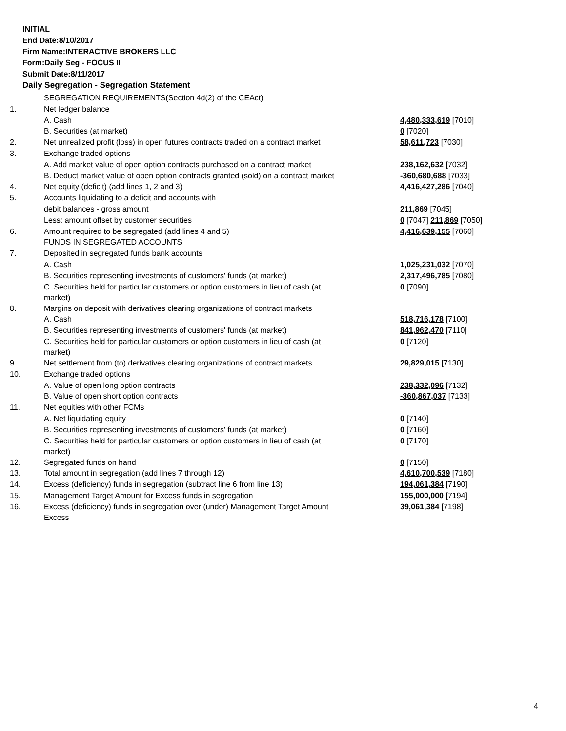INITIAL
End Date:8/10/2017
Firm Name:INTERACTIVE BROKERS LLC
Form:Daily Seg - FOCUS II
Submit Date:8/11/2017
Daily Segregation - Segregation Statement
| | SEGREGATION REQUIREMENTS(Section 4d(2) of the CEAct) | |
| 1. | Net ledger balance | |
| | A. Cash | 4,480,333,619 [7010] |
| | B. Securities (at market) | 0 [7020] |
| 2. | Net unrealized profit (loss) in open futures contracts traded on a contract market | 58,611,723 [7030] |
| 3. | Exchange traded options | |
| | A. Add market value of open option contracts purchased on a contract market | 238,162,632 [7032] |
| | B. Deduct market value of open option contracts granted (sold) on a contract market | -360,680,688 [7033] |
| 4. | Net equity (deficit) (add lines 1, 2 and 3) | 4,416,427,286 [7040] |
| 5. | Accounts liquidating to a deficit and accounts with | |
| | debit balances - gross amount | 211,869 [7045] |
| | Less: amount offset by customer securities | 0 [7047] 211,869 [7050] |
| 6. | Amount required to be segregated (add lines 4 and 5) | 4,416,639,155 [7060] |
| | FUNDS IN SEGREGATED ACCOUNTS | |
| 7. | Deposited in segregated funds bank accounts | |
| | A. Cash | 1,025,231,032 [7070] |
| | B. Securities representing investments of customers' funds (at market) | 2,317,496,785 [7080] |
| | C. Securities held for particular customers or option customers in lieu of cash (at market) | 0 [7090] |
| 8. | Margins on deposit with derivatives clearing organizations of contract markets | |
| | A. Cash | 518,716,178 [7100] |
| | B. Securities representing investments of customers' funds (at market) | 841,962,470 [7110] |
| | C. Securities held for particular customers or option customers in lieu of cash (at market) | 0 [7120] |
| 9. | Net settlement from (to) derivatives clearing organizations of contract markets | 29,829,015 [7130] |
| 10. | Exchange traded options | |
| | A. Value of open long option contracts | 238,332,096 [7132] |
| | B. Value of open short option contracts | -360,867,037 [7133] |
| 11. | Net equities with other FCMs | |
| | A. Net liquidating equity | 0 [7140] |
| | B. Securities representing investments of customers' funds (at market) | 0 [7160] |
| | C. Securities held for particular customers or option customers in lieu of cash (at market) | 0 [7170] |
| 12. | Segregated funds on hand | 0 [7150] |
| 13. | Total amount in segregation (add lines 7 through 12) | 4,610,700,539 [7180] |
| 14. | Excess (deficiency) funds in segregation (subtract line 6 from line 13) | 194,061,384 [7190] |
| 15. | Management Target Amount for Excess funds in segregation | 155,000,000 [7194] |
| 16. | Excess (deficiency) funds in segregation over (under) Management Target Amount Excess | 39,061,384 [7198] |
4